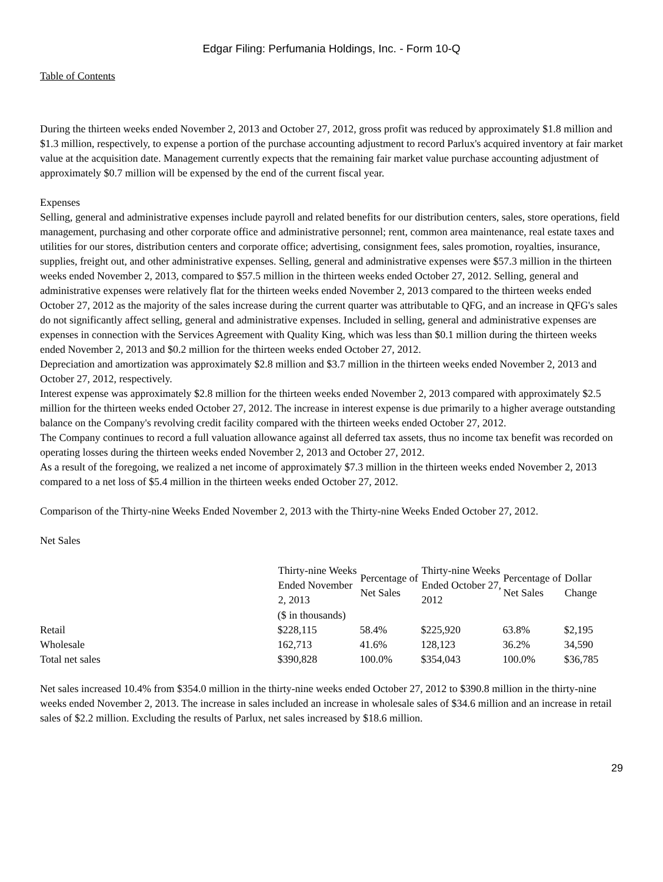Edgar Filing: Perfumania Holdings, Inc. - Form 10-Q
Table of Contents
During the thirteen weeks ended November 2, 2013 and October 27, 2012, gross profit was reduced by approximately $1.8 million and $1.3 million, respectively, to expense a portion of the purchase accounting adjustment to record Parlux's acquired inventory at fair market value at the acquisition date. Management currently expects that the remaining fair market value purchase accounting adjustment of approximately $0.7 million will be expensed by the end of the current fiscal year.
Expenses
Selling, general and administrative expenses include payroll and related benefits for our distribution centers, sales, store operations, field management, purchasing and other corporate office and administrative personnel; rent, common area maintenance, real estate taxes and utilities for our stores, distribution centers and corporate office; advertising, consignment fees, sales promotion, royalties, insurance, supplies, freight out, and other administrative expenses. Selling, general and administrative expenses were $57.3 million in the thirteen weeks ended November 2, 2013, compared to $57.5 million in the thirteen weeks ended October 27, 2012. Selling, general and administrative expenses were relatively flat for the thirteen weeks ended November 2, 2013 compared to the thirteen weeks ended October 27, 2012 as the majority of the sales increase during the current quarter was attributable to QFG, and an increase in QFG's sales do not significantly affect selling, general and administrative expenses. Included in selling, general and administrative expenses are expenses in connection with the Services Agreement with Quality King, which was less than $0.1 million during the thirteen weeks ended November 2, 2013 and $0.2 million for the thirteen weeks ended October 27, 2012.
Depreciation and amortization was approximately $2.8 million and $3.7 million in the thirteen weeks ended November 2, 2013 and October 27, 2012, respectively.
Interest expense was approximately $2.8 million for the thirteen weeks ended November 2, 2013 compared with approximately $2.5 million for the thirteen weeks ended October 27, 2012. The increase in interest expense is due primarily to a higher average outstanding balance on the Company's revolving credit facility compared with the thirteen weeks ended October 27, 2012.
The Company continues to record a full valuation allowance against all deferred tax assets, thus no income tax benefit was recorded on operating losses during the thirteen weeks ended November 2, 2013 and October 27, 2012.
As a result of the foregoing, we realized a net income of approximately $7.3 million in the thirteen weeks ended November 2, 2013 compared to a net loss of $5.4 million in the thirteen weeks ended October 27, 2012.
Comparison of the Thirty-nine Weeks Ended November 2, 2013 with the Thirty-nine Weeks Ended October 27, 2012.
Net Sales
| | Thirty-nine Weeks Ended November 2, 2013 | Percentage of Net Sales | Thirty-nine Weeks Ended October 27, 2012 | Percentage of Net Sales | Dollar Change |
| --- | --- | --- | --- | --- | --- |
| | ($ in thousands) | | | | |
| Retail | $228,115 | 58.4% | $225,920 | 63.8% | $2,195 |
| Wholesale | 162,713 | 41.6% | 128,123 | 36.2% | 34,590 |
| Total net sales | $390,828 | 100.0% | $354,043 | 100.0% | $36,785 |
Net sales increased 10.4% from $354.0 million in the thirty-nine weeks ended October 27, 2012 to $390.8 million in the thirty-nine weeks ended November 2, 2013. The increase in sales included an increase in wholesale sales of $34.6 million and an increase in retail sales of $2.2 million. Excluding the results of Parlux, net sales increased by $18.6 million.
29